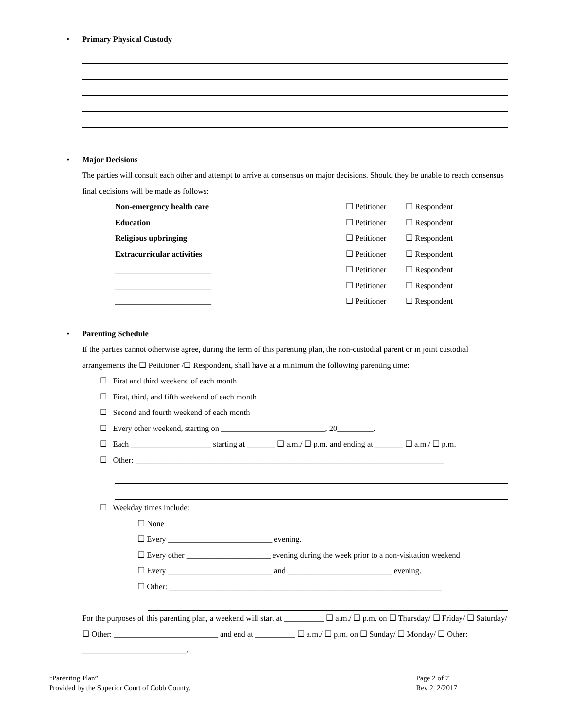• Primary Physical Custody
• Major Decisions
The parties will consult each other and attempt to arrive at consensus on major decisions. Should they be unable to reach consensus final decisions will be made as follows:
Non-emergency health care ☐ Petitioner ☐ Respondent
Education ☐ Petitioner ☐ Respondent
Religious upbringing ☐ Petitioner ☐ Respondent
Extracurricular activities ☐ Petitioner ☐ Respondent
________________________ ☐ Petitioner ☐ Respondent
________________________ ☐ Petitioner ☐ Respondent
________________________ ☐ Petitioner ☐ Respondent
• Parenting Schedule
If the parties cannot otherwise agree, during the term of this parenting plan, the non-custodial parent or in joint custodial arrangements the ☐ Petitioner /☐ Respondent, shall have at a minimum the following parenting time:
☐ First and third weekend of each month
☐ First, third, and fifth weekend of each month
☐ Second and fourth weekend of each month
☐ Every other weekend, starting on __________________________, 20_________.
☐ Each ____________________ starting at _______ ☐ a.m./ ☐ p.m. and ending at _______ ☐ a.m./ ☐ p.m.
☐ Other: _____________________________________________________________________________
☐ Weekday times include:
☐ None
☐ Every __________________________ evening.
☐ Every other _____________________ evening during the week prior to a non-visitation weekend.
☐ Every __________________________ and __________________________ evening.
☐ Other: ____________________________________________________________________
For the purposes of this parenting plan, a weekend will start at __________ ☐ a.m./ ☐ p.m. on ☐ Thursday/ ☐ Friday/ ☐ Saturday/ ☐ Other: __________________________ and end at __________ ☐ a.m./ ☐ p.m. on ☐ Sunday/ ☐ Monday/ ☐ Other: __________________________.
“Parenting Plan”
Provided by the Superior Court of Cobb County.
Page 2 of 7
Rev 2. 2/2017